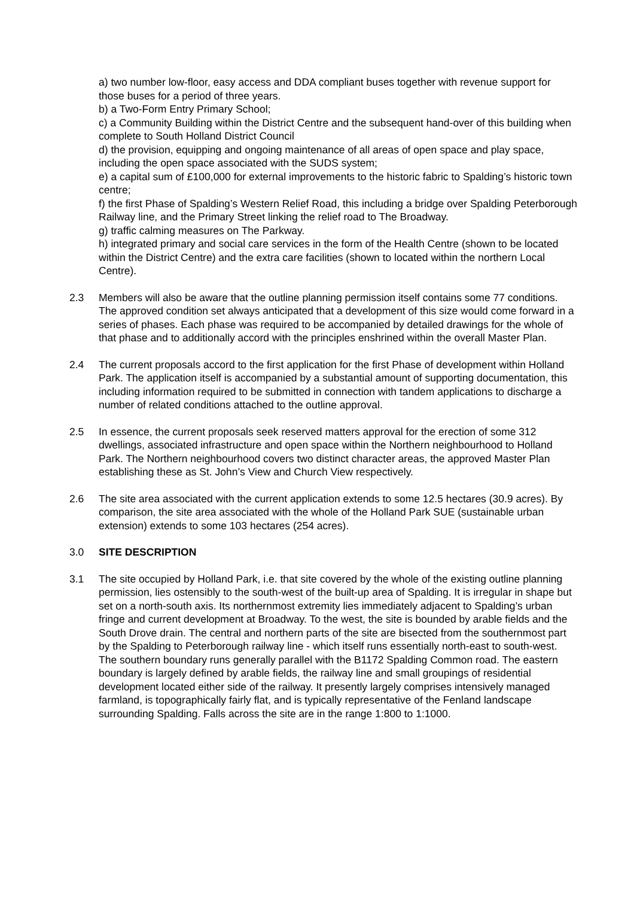a) two number low-floor, easy access and DDA compliant buses together with revenue support for those buses for a period of three years.
b) a Two-Form Entry Primary School;
c) a Community Building within the District Centre and the subsequent hand-over of this building when complete to South Holland District Council
d) the provision, equipping and ongoing maintenance of all areas of open space and play space, including the open space associated with the SUDS system;
e) a capital sum of £100,000 for external improvements to the historic fabric to Spalding’s historic town centre;
f) the first Phase of Spalding’s Western Relief Road, this including a bridge over Spalding Peterborough Railway line, and the Primary Street linking the relief road to The Broadway.
g) traffic calming measures on The Parkway.
h) integrated primary and social care services in the form of the Health Centre (shown to be located within the District Centre) and the extra care facilities (shown to located within the northern Local Centre).
2.3 Members will also be aware that the outline planning permission itself contains some 77 conditions. The approved condition set always anticipated that a development of this size would come forward in a series of phases. Each phase was required to be accompanied by detailed drawings for the whole of that phase and to additionally accord with the principles enshrined within the overall Master Plan.
2.4 The current proposals accord to the first application for the first Phase of development within Holland Park. The application itself is accompanied by a substantial amount of supporting documentation, this including information required to be submitted in connection with tandem applications to discharge a number of related conditions attached to the outline approval.
2.5 In essence, the current proposals seek reserved matters approval for the erection of some 312 dwellings, associated infrastructure and open space within the Northern neighbourhood to Holland Park. The Northern neighbourhood covers two distinct character areas, the approved Master Plan establishing these as St. John’s View and Church View respectively.
2.6 The site area associated with the current application extends to some 12.5 hectares (30.9 acres). By comparison, the site area associated with the whole of the Holland Park SUE (sustainable urban extension) extends to some 103 hectares (254 acres).
3.0 SITE DESCRIPTION
3.1 The site occupied by Holland Park, i.e. that site covered by the whole of the existing outline planning permission, lies ostensibly to the south-west of the built-up area of Spalding. It is irregular in shape but set on a north-south axis. Its northernmost extremity lies immediately adjacent to Spalding’s urban fringe and current development at Broadway. To the west, the site is bounded by arable fields and the South Drove drain. The central and northern parts of the site are bisected from the southernmost part by the Spalding to Peterborough railway line - which itself runs essentially north-east to south-west. The southern boundary runs generally parallel with the B1172 Spalding Common road. The eastern boundary is largely defined by arable fields, the railway line and small groupings of residential development located either side of the railway. It presently largely comprises intensively managed farmland, is topographically fairly flat, and is typically representative of the Fenland landscape surrounding Spalding. Falls across the site are in the range 1:800 to 1:1000.